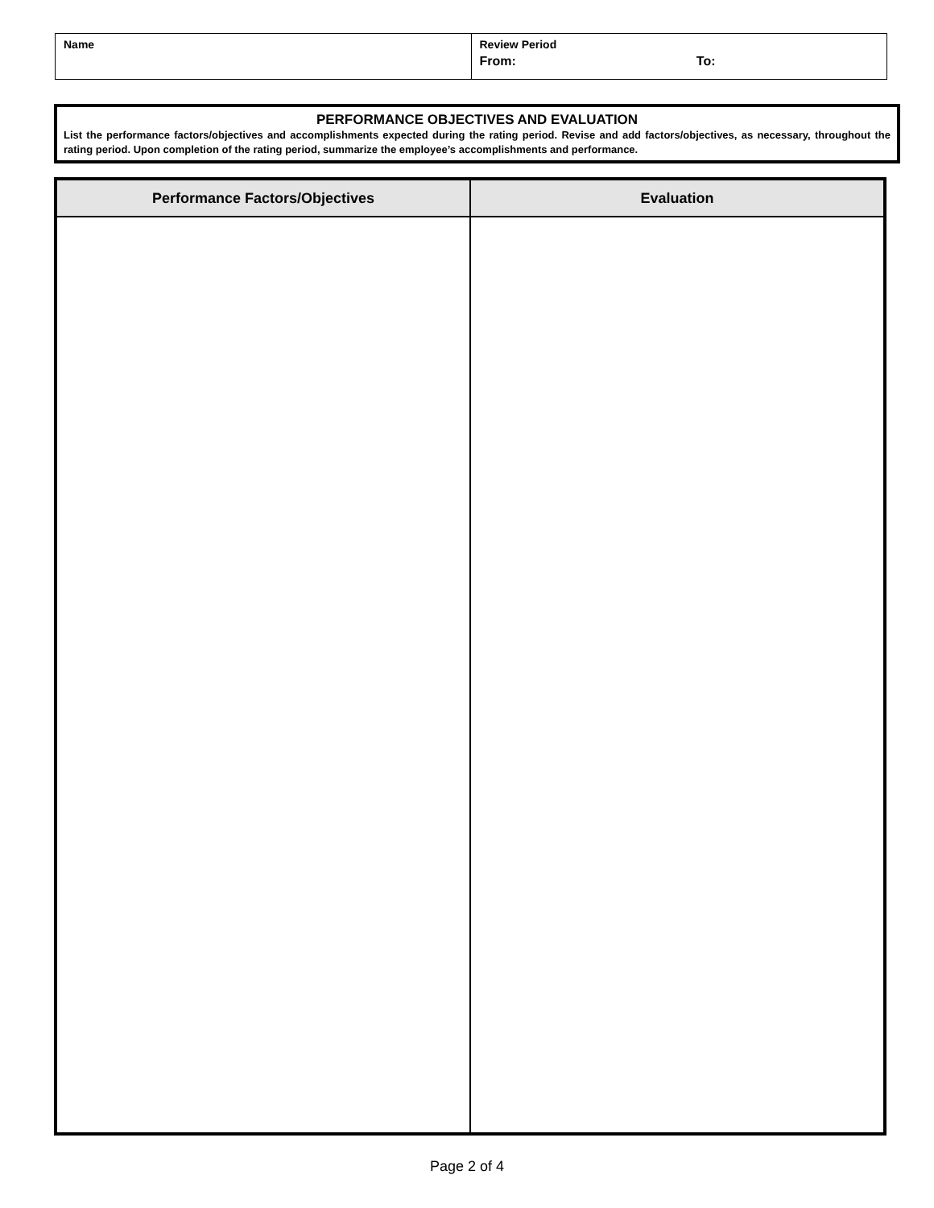| Name | Review Period From: To: |
PERFORMANCE OBJECTIVES AND EVALUATION
List the performance factors/objectives and accomplishments expected during the rating period. Revise and add factors/objectives, as necessary, throughout the rating period. Upon completion of the rating period, summarize the employee’s accomplishments and performance.
| Performance Factors/Objectives | Evaluation |
| --- | --- |
Page 2 of 4